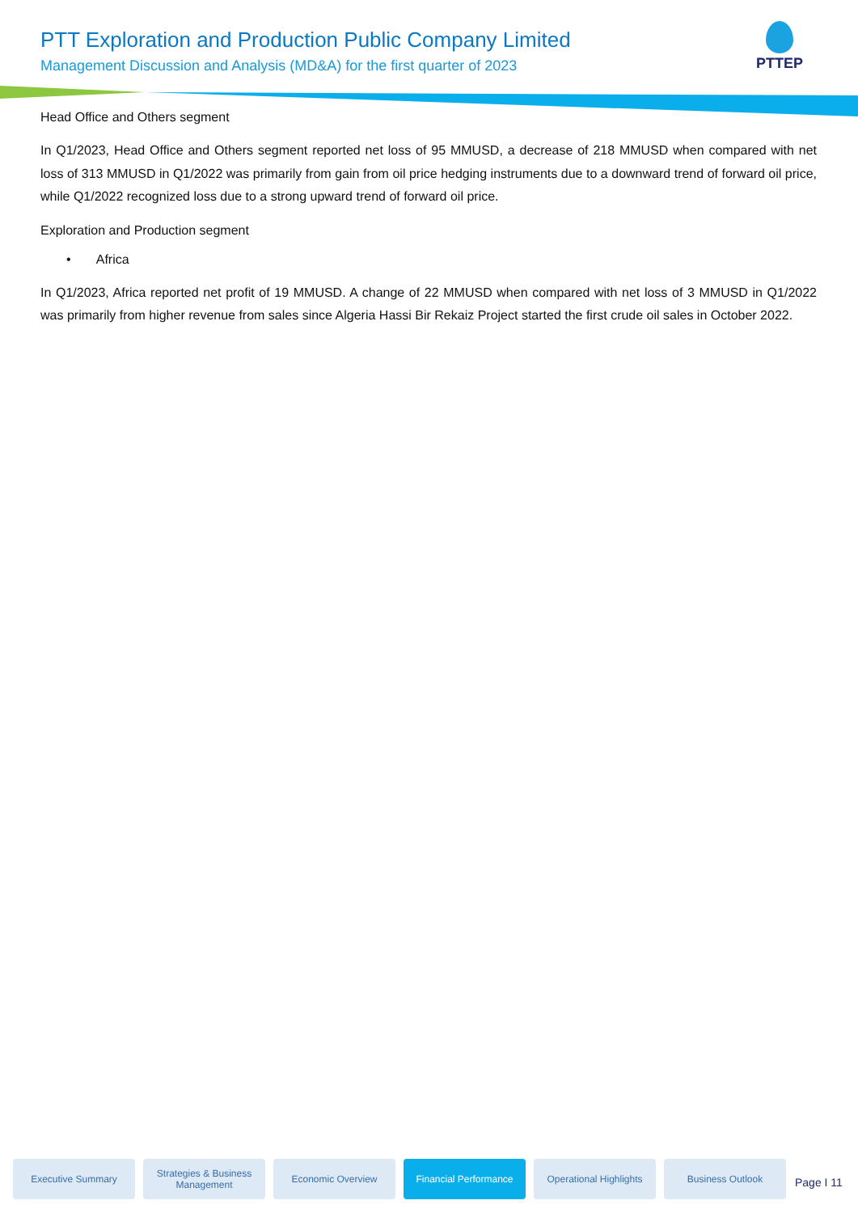PTT Exploration and Production Public Company Limited
Management Discussion and Analysis (MD&A) for the first quarter of 2023
PTTEP
Head Office and Others segment
In Q1/2023, Head Office and Others segment reported net loss of 95 MMUSD, a decrease of 218 MMUSD when compared with net loss of 313 MMUSD in Q1/2022 was primarily from gain from oil price hedging instruments due to a downward trend of forward oil price, while Q1/2022 recognized loss due to a strong upward trend of forward oil price.
Exploration and Production segment
• Africa
In Q1/2023, Africa reported net profit of 19 MMUSD. A change of 22 MMUSD when compared with net loss of 3 MMUSD in Q1/2022 was primarily from higher revenue from sales since Algeria Hassi Bir Rekaiz Project started the first crude oil sales in October 2022.
Executive Summary
Strategies & Business Management
Economic Overview
Financial Performance
Operational Highlights
Business Outlook
Page I 11